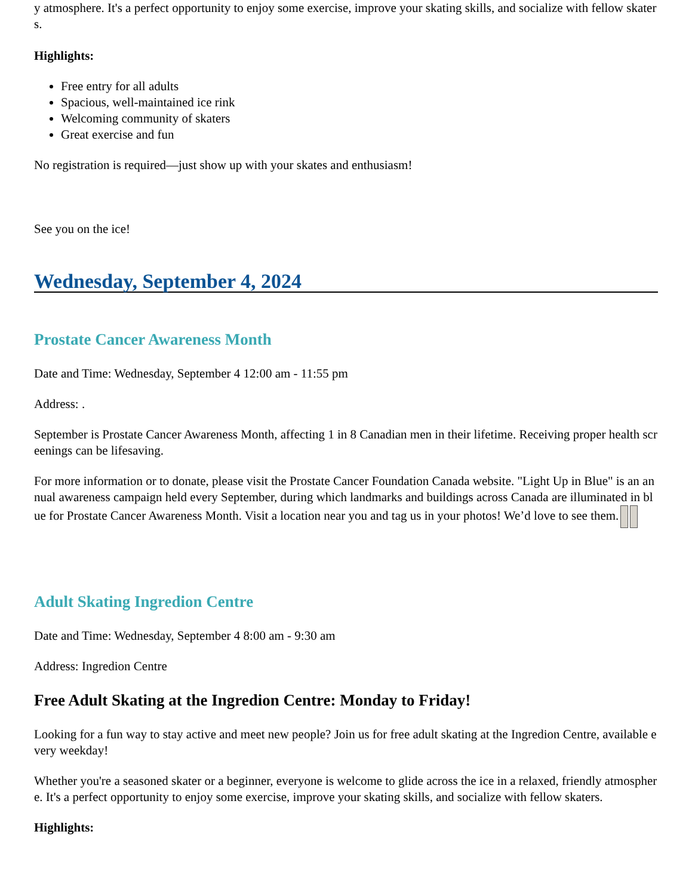y atmosphere. It's a perfect opportunity to enjoy some exercise, improve your skating skills, and socialize with fellow skaters.
Highlights:
Free entry for all adults
Spacious, well-maintained ice rink
Welcoming community of skaters
Great exercise and fun
No registration is required—just show up with your skates and enthusiasm!
See you on the ice!
Wednesday, September 4, 2024
Prostate Cancer Awareness Month
Date and Time: Wednesday, September 4 12:00 am - 11:55 pm
Address: .
September is Prostate Cancer Awareness Month, affecting 1 in 8 Canadian men in their lifetime. Receiving proper health screenings can be lifesaving.
For more information or to donate, please visit the Prostate Cancer Foundation Canada website. "Light Up in Blue" is an annual awareness campaign held every September, during which landmarks and buildings across Canada are illuminated in blue for Prostate Cancer Awareness Month. Visit a location near you and tag us in your photos! We’d love to see them.
Adult Skating Ingredion Centre
Date and Time: Wednesday, September 4 8:00 am - 9:30 am
Address: Ingredion Centre
Free Adult Skating at the Ingredion Centre: Monday to Friday!
Looking for a fun way to stay active and meet new people? Join us for free adult skating at the Ingredion Centre, available every weekday!
Whether you're a seasoned skater or a beginner, everyone is welcome to glide across the ice in a relaxed, friendly atmosphere. It's a perfect opportunity to enjoy some exercise, improve your skating skills, and socialize with fellow skaters.
Highlights: